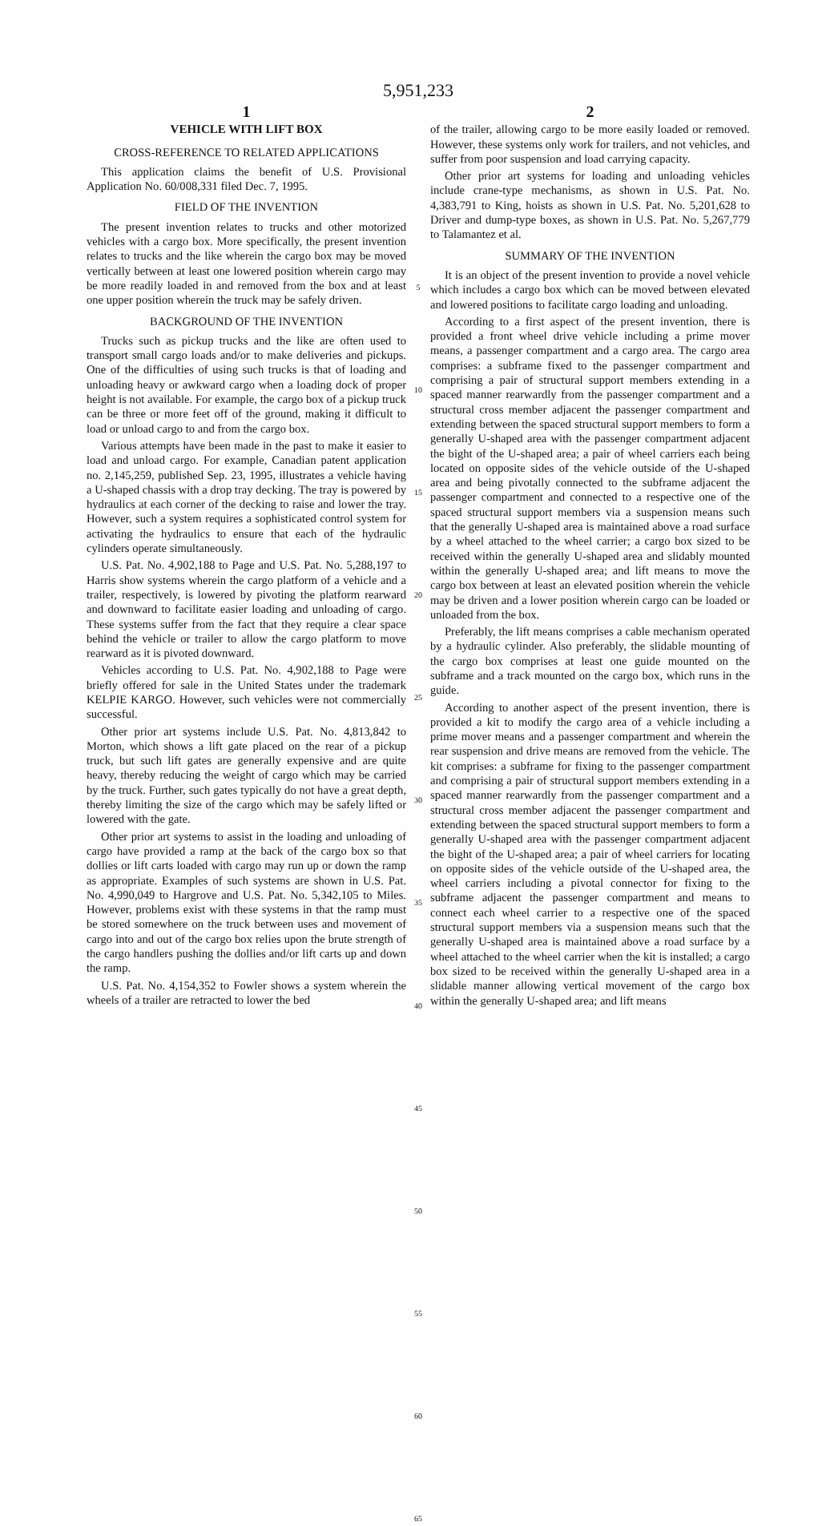5,951,233
1
VEHICLE WITH LIFT BOX
CROSS-REFERENCE TO RELATED APPLICATIONS
This application claims the benefit of U.S. Provisional Application No. 60/008,331 filed Dec. 7, 1995.
FIELD OF THE INVENTION
The present invention relates to trucks and other motorized vehicles with a cargo box. More specifically, the present invention relates to trucks and the like wherein the cargo box may be moved vertically between at least one lowered position wherein cargo may be more readily loaded in and removed from the box and at least one upper position wherein the truck may be safely driven.
BACKGROUND OF THE INVENTION
Trucks such as pickup trucks and the like are often used to transport small cargo loads and/or to make deliveries and pickups. One of the difficulties of using such trucks is that of loading and unloading heavy or awkward cargo when a loading dock of proper height is not available. For example, the cargo box of a pickup truck can be three or more feet off of the ground, making it difficult to load or unload cargo to and from the cargo box.
Various attempts have been made in the past to make it easier to load and unload cargo. For example, Canadian patent application no. 2,145,259, published Sep. 23, 1995, illustrates a vehicle having a U-shaped chassis with a drop tray decking. The tray is powered by hydraulics at each corner of the decking to raise and lower the tray. However, such a system requires a sophisticated control system for activating the hydraulics to ensure that each of the hydraulic cylinders operate simultaneously.
U.S. Pat. No. 4,902,188 to Page and U.S. Pat. No. 5,288,197 to Harris show systems wherein the cargo platform of a vehicle and a trailer, respectively, is lowered by pivoting the platform rearward and downward to facilitate easier loading and unloading of cargo. These systems suffer from the fact that they require a clear space behind the vehicle or trailer to allow the cargo platform to move rearward as it is pivoted downward.
Vehicles according to U.S. Pat. No. 4,902,188 to Page were briefly offered for sale in the United States under the trademark KELPIE KARGO. However, such vehicles were not commercially successful.
Other prior art systems include U.S. Pat. No. 4,813,842 to Morton, which shows a lift gate placed on the rear of a pickup truck, but such lift gates are generally expensive and are quite heavy, thereby reducing the weight of cargo which may be carried by the truck. Further, such gates typically do not have a great depth, thereby limiting the size of the cargo which may be safely lifted or lowered with the gate.
Other prior art systems to assist in the loading and unloading of cargo have provided a ramp at the back of the cargo box so that dollies or lift carts loaded with cargo may run up or down the ramp as appropriate. Examples of such systems are shown in U.S. Pat. No. 4,990,049 to Hargrove and U.S. Pat. No. 5,342,105 to Miles. However, problems exist with these systems in that the ramp must be stored somewhere on the truck between uses and movement of cargo into and out of the cargo box relies upon the brute strength of the cargo handlers pushing the dollies and/or lift carts up and down the ramp.
U.S. Pat. No. 4,154,352 to Fowler shows a system wherein the wheels of a trailer are retracted to lower the bed
5
10
15
20
25
30
35
40
45
50
55
60
65
2
of the trailer, allowing cargo to be more easily loaded or removed. However, these systems only work for trailers, and not vehicles, and suffer from poor suspension and load carrying capacity.
Other prior art systems for loading and unloading vehicles include crane-type mechanisms, as shown in U.S. Pat. No. 4,383,791 to King, hoists as shown in U.S. Pat. No. 5,201,628 to Driver and dump-type boxes, as shown in U.S. Pat. No. 5,267,779 to Talamantez et al.
SUMMARY OF THE INVENTION
It is an object of the present invention to provide a novel vehicle which includes a cargo box which can be moved between elevated and lowered positions to facilitate cargo loading and unloading.
According to a first aspect of the present invention, there is provided a front wheel drive vehicle including a prime mover means, a passenger compartment and a cargo area. The cargo area comprises: a subframe fixed to the passenger compartment and comprising a pair of structural support members extending in a spaced manner rearwardly from the passenger compartment and a structural cross member adjacent the passenger compartment and extending between the spaced structural support members to form a generally U-shaped area with the passenger compartment adjacent the bight of the U-shaped area; a pair of wheel carriers each being located on opposite sides of the vehicle outside of the U-shaped area and being pivotally connected to the subframe adjacent the passenger compartment and connected to a respective one of the spaced structural support members via a suspension means such that the generally U-shaped area is maintained above a road surface by a wheel attached to the wheel carrier; a cargo box sized to be received within the generally U-shaped area and slidably mounted within the generally U-shaped area; and lift means to move the cargo box between at least an elevated position wherein the vehicle may be driven and a lower position wherein cargo can be loaded or unloaded from the box.
Preferably, the lift means comprises a cable mechanism operated by a hydraulic cylinder. Also preferably, the slidable mounting of the cargo box comprises at least one guide mounted on the subframe and a track mounted on the cargo box, which runs in the guide.
According to another aspect of the present invention, there is provided a kit to modify the cargo area of a vehicle including a prime mover means and a passenger compartment and wherein the rear suspension and drive means are removed from the vehicle. The kit comprises: a subframe for fixing to the passenger compartment and comprising a pair of structural support members extending in a spaced manner rearwardly from the passenger compartment and a structural cross member adjacent the passenger compartment and extending between the spaced structural support members to form a generally U-shaped area with the passenger compartment adjacent the bight of the U-shaped area; a pair of wheel carriers for locating on opposite sides of the vehicle outside of the U-shaped area, the wheel carriers including a pivotal connector for fixing to the subframe adjacent the passenger compartment and means to connect each wheel carrier to a respective one of the spaced structural support members via a suspension means such that the generally U-shaped area is maintained above a road surface by a wheel attached to the wheel carrier when the kit is installed; a cargo box sized to be received within the generally U-shaped area in a slidable manner allowing vertical movement of the cargo box within the generally U-shaped area; and lift means